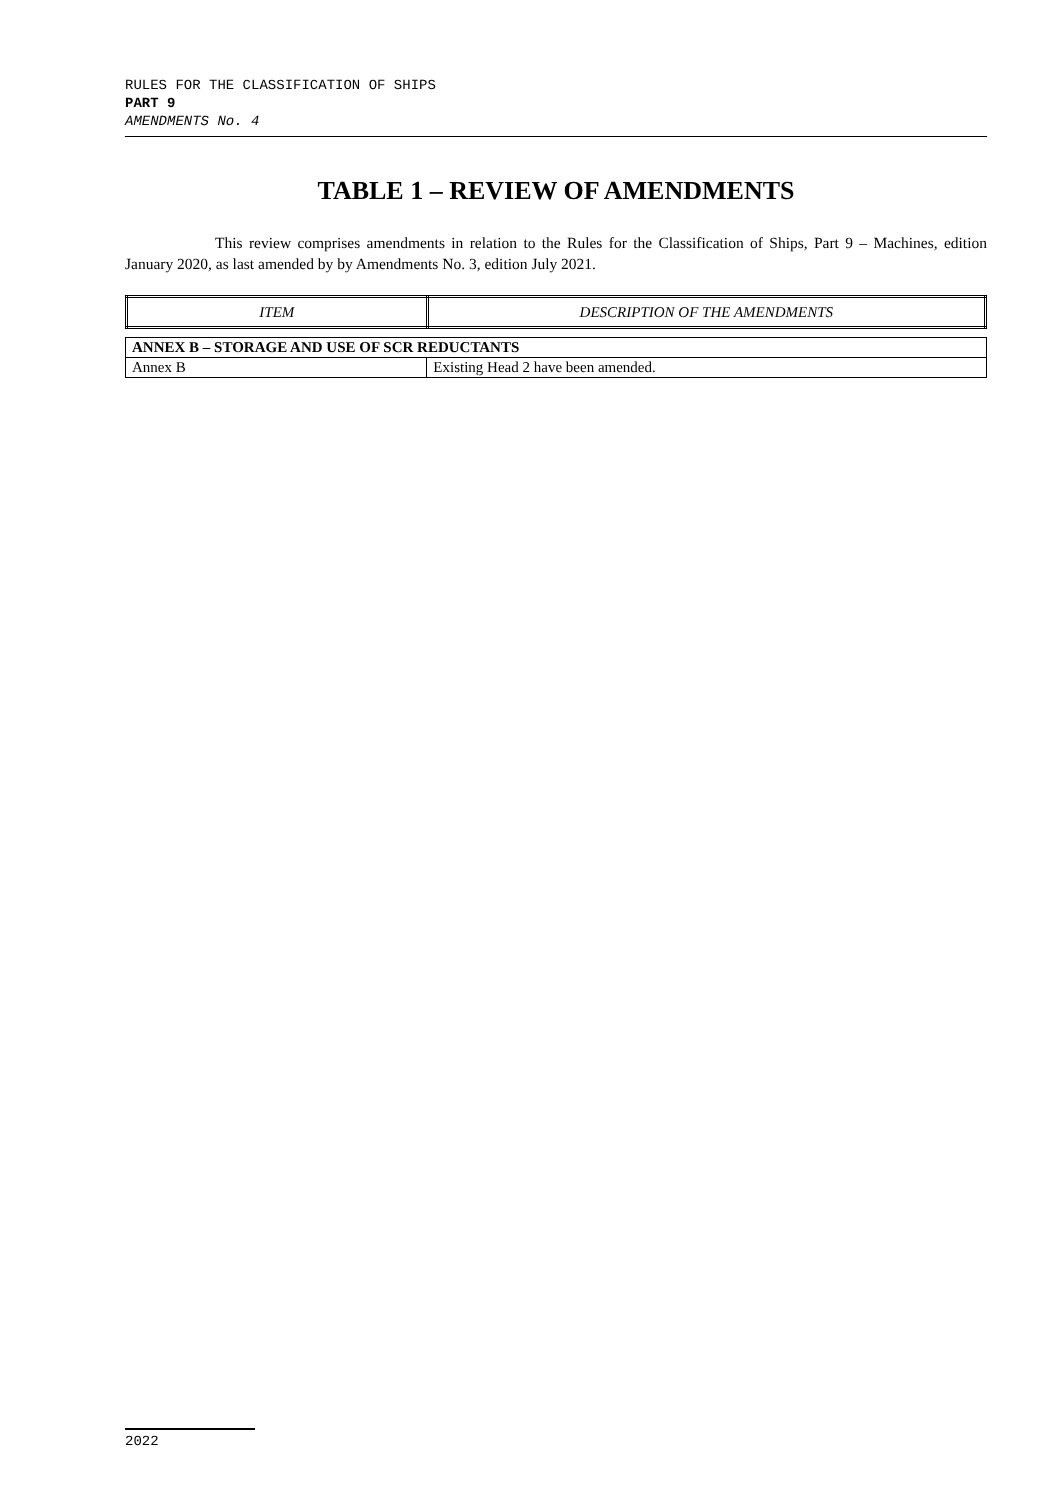RULES FOR THE CLASSIFICATION OF SHIPS
PART 9
AMENDMENTS No. 4
TABLE 1 – REVIEW OF AMENDMENTS
This review comprises amendments in relation to the Rules for the Classification of Ships, Part 9 – Machines, edition January 2020, as last amended by by Amendments No. 3, edition July 2021.
| ITEM | DESCRIPTION OF THE AMENDMENTS |
| --- | --- |
| ANNEX B – STORAGE AND USE OF SCR REDUCTANTS | |
| Annex B | Existing Head 2 have been amended. |
2022